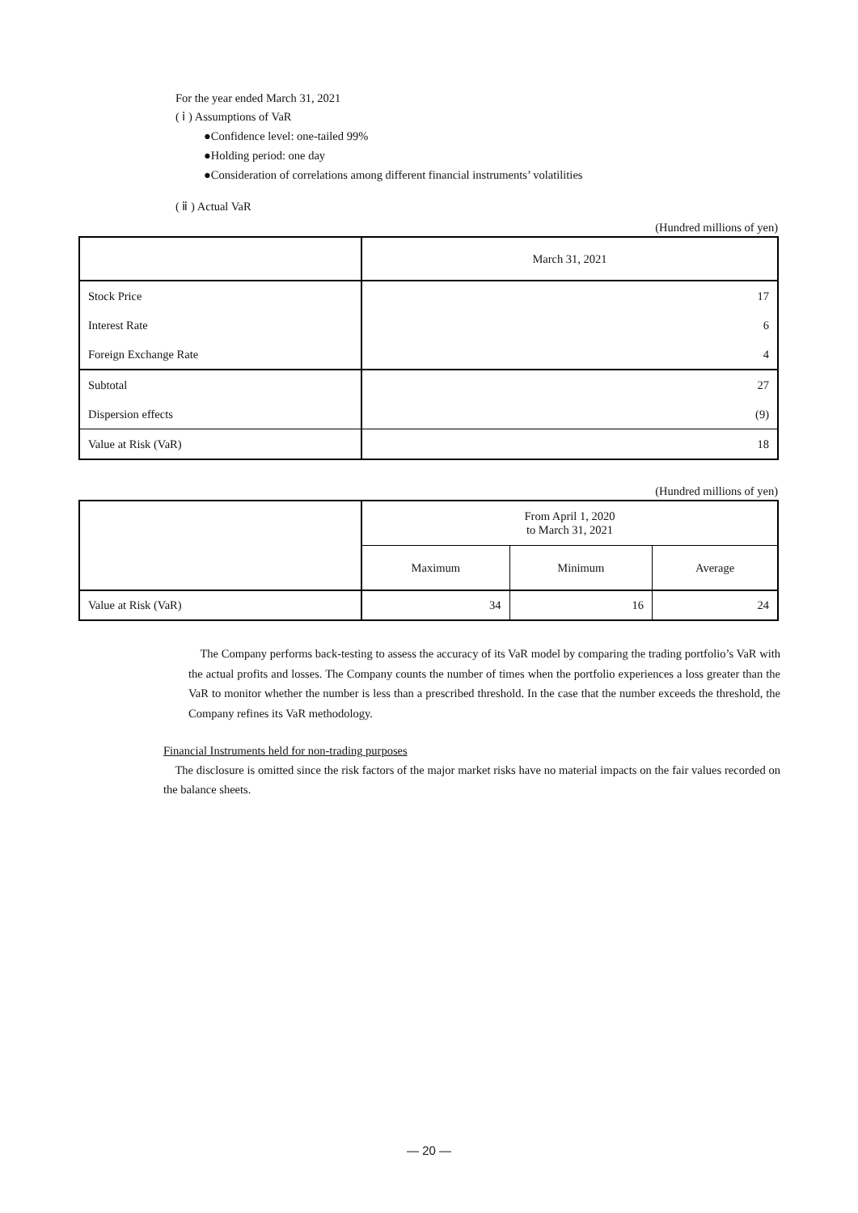For the year ended March 31, 2021
( ⅰ ) Assumptions of VaR
●Confidence level: one-tailed 99%
●Holding period: one day
●Consideration of correlations among different financial instruments’ volatilities
( ⅱ ) Actual VaR
(Hundred millions of yen)
| | March 31, 2021 |
| Stock Price | 17 |
| Interest Rate | 6 |
| Foreign Exchange Rate | 4 |
| Subtotal | 27 |
| Dispersion effects | (9) |
| Value at Risk (VaR) | 18 |
(Hundred millions of yen)
| | From April 1, 2020 to March 31, 2021 | | |
| | Maximum | Minimum | Average |
| Value at Risk (VaR) | 34 | 16 | 24 |
The Company performs back-testing to assess the accuracy of its VaR model by comparing the trading portfolio’s VaR with the actual profits and losses. The Company counts the number of times when the portfolio experiences a loss greater than the VaR to monitor whether the number is less than a prescribed threshold. In the case that the number exceeds the threshold, the Company refines its VaR methodology.
Financial Instruments held for non-trading purposes
The disclosure is omitted since the risk factors of the major market risks have no material impacts on the fair values recorded on the balance sheets.
— 20 —